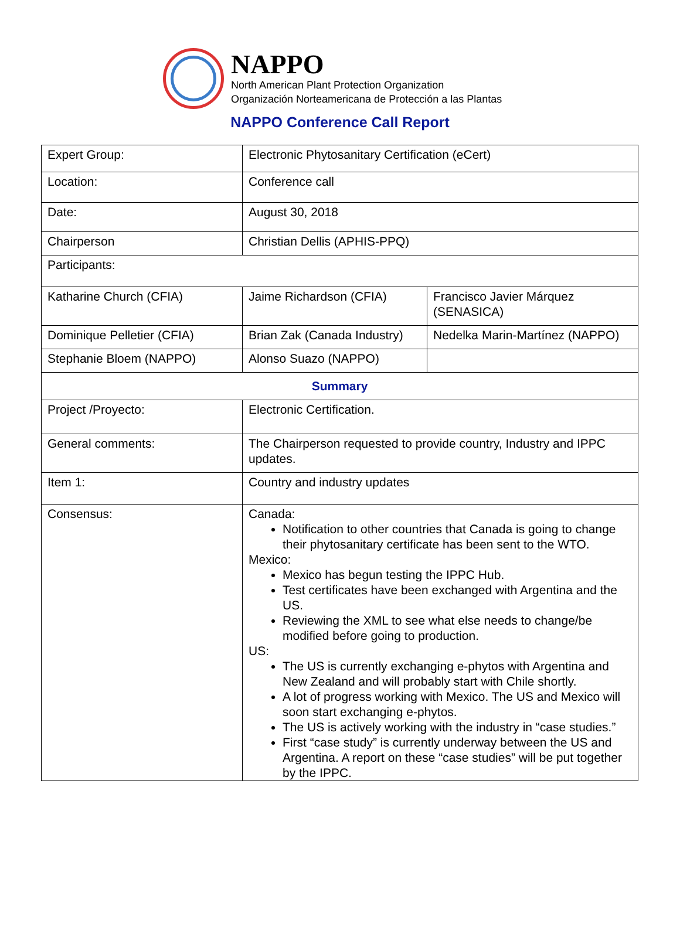NAPPO
North American Plant Protection Organization
Organización Norteamericana de Protección a las Plantas
NAPPO Conference Call Report
| Expert Group: | Electronic Phytosanitary Certification (eCert) | |
| Location: | Conference call | |
| Date: | August 30, 2018 | |
| Chairperson | Christian Dellis (APHIS-PPQ) | |
| Participants: | | |
| Katharine Church (CFIA) | Jaime Richardson (CFIA) | Francisco Javier Márquez (SENASICA) |
| Dominique Pelletier (CFIA) | Brian Zak (Canada Industry) | Nedelka Marin-Martínez (NAPPO) |
| Stephanie Bloem (NAPPO) | Alonso Suazo (NAPPO) | |
| Summary | | |
| Project /Proyecto: | Electronic Certification. | |
| General comments: | The Chairperson requested to provide country, Industry and IPPC updates. | |
| Item 1: | Country and industry updates | |
| Consensus: | Canada: Notification to other countries that Canada is going to change their phytosanitary certificate has been sent to the WTO. Mexico: Mexico has begun testing the IPPC Hub. Test certificates have been exchanged with Argentina and the US. Reviewing the XML to see what else needs to change/be modified before going to production. US: The US is currently exchanging e-phytos with Argentina and New Zealand and will probably start with Chile shortly. A lot of progress working with Mexico. The US and Mexico will soon start exchanging e-phytos. The US is actively working with the industry in “case studies.” First “case study” is currently underway between the US and Argentina. A report on these “case studies” will be put together by the IPPC. | |